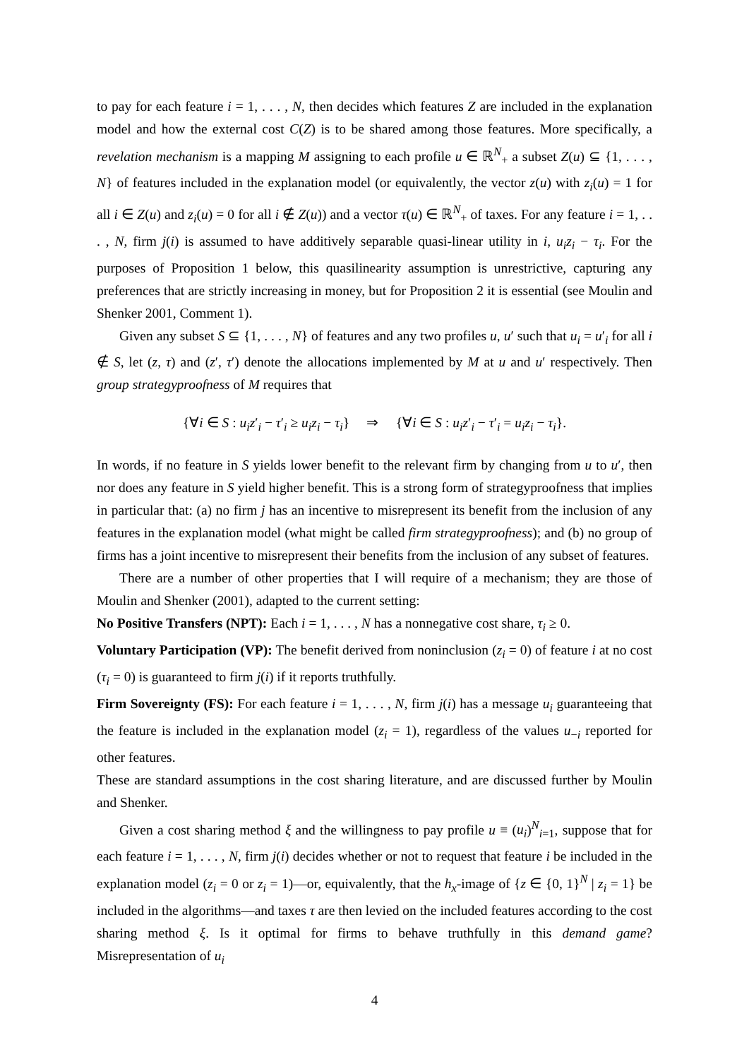to pay for each feature i = 1, . . . , N, then decides which features Z are included in the explanation model and how the external cost C(Z) is to be shared among those features. More specifically, a revelation mechanism is a mapping M assigning to each profile u ∈ ℝ<sup>N</sup><sub>+</sub> a subset Z(u) ⊆ {1, . . . , N} of features included in the explanation model (or equivalently, the vector z(u) with z<sub>i</sub>(u) = 1 for all i ∈ Z(u) and z<sub>i</sub>(u) = 0 for all i ∉ Z(u)) and a vector τ(u) ∈ ℝ<sup>N</sup><sub>+</sub> of taxes. For any feature i = 1, . . . , N, firm j(i) is assumed to have additively separable quasi-linear utility in i, u<sub>i</sub>z<sub>i</sub> − τ<sub>i</sub>. For the purposes of Proposition 1 below, this quasilinearity assumption is unrestrictive, capturing any preferences that are strictly increasing in money, but for Proposition 2 it is essential (see Moulin and Shenker 2001, Comment 1).
Given any subset S ⊆ {1, . . . , N} of features and any two profiles u, u′ such that u<sub>i</sub> = u′<sub>i</sub> for all i ∉ S, let (z, τ) and (z′, τ′) denote the allocations implemented by M at u and u′ respectively. Then group strategyproofness of M requires that
{∀i ∈ S : u<sub>i</sub>z′<sub>i</sub> − τ′<sub>i</sub> ≥ u<sub>i</sub>z<sub>i</sub> − τ<sub>i</sub>} ⇒ {∀i ∈ S : u<sub>i</sub>z′<sub>i</sub> − τ′<sub>i</sub> = u<sub>i</sub>z<sub>i</sub> − τ<sub>i</sub>}.
In words, if no feature in S yields lower benefit to the relevant firm by changing from u to u′, then nor does any feature in S yield higher benefit. This is a strong form of strategyproofness that implies in particular that: (a) no firm j has an incentive to misrepresent its benefit from the inclusion of any features in the explanation model (what might be called firm strategyproofness); and (b) no group of firms has a joint incentive to misrepresent their benefits from the inclusion of any subset of features.
There are a number of other properties that I will require of a mechanism; they are those of Moulin and Shenker (2001), adapted to the current setting:
No Positive Transfers (NPT): Each i = 1, . . . , N has a nonnegative cost share, τ<sub>i</sub> ≥ 0.
Voluntary Participation (VP): The benefit derived from noninclusion (z<sub>i</sub> = 0) of feature i at no cost (τ<sub>i</sub> = 0) is guaranteed to firm j(i) if it reports truthfully.
Firm Sovereignty (FS): For each feature i = 1, . . . , N, firm j(i) has a message u<sub>i</sub> guaranteeing that the feature is included in the explanation model (z<sub>i</sub> = 1), regardless of the values u<sub>−i</sub> reported for other features.
These are standard assumptions in the cost sharing literature, and are discussed further by Moulin and Shenker.
Given a cost sharing method ξ and the willingness to pay profile u ≡ (u<sub>i</sub>)<sup>N</sup><sub>i=1</sub>, suppose that for each feature i = 1, . . . , N, firm j(i) decides whether or not to request that feature i be included in the explanation model (z<sub>i</sub> = 0 or z<sub>i</sub> = 1)—or, equivalently, that the h<sub>x</sub>-image of {z ∈ {0, 1}<sup>N</sup> | z<sub>i</sub> = 1} be included in the algorithms—and taxes τ are then levied on the included features according to the cost sharing method ξ. Is it optimal for firms to behave truthfully in this demand game? Misrepresentation of u<sub>i</sub>
4